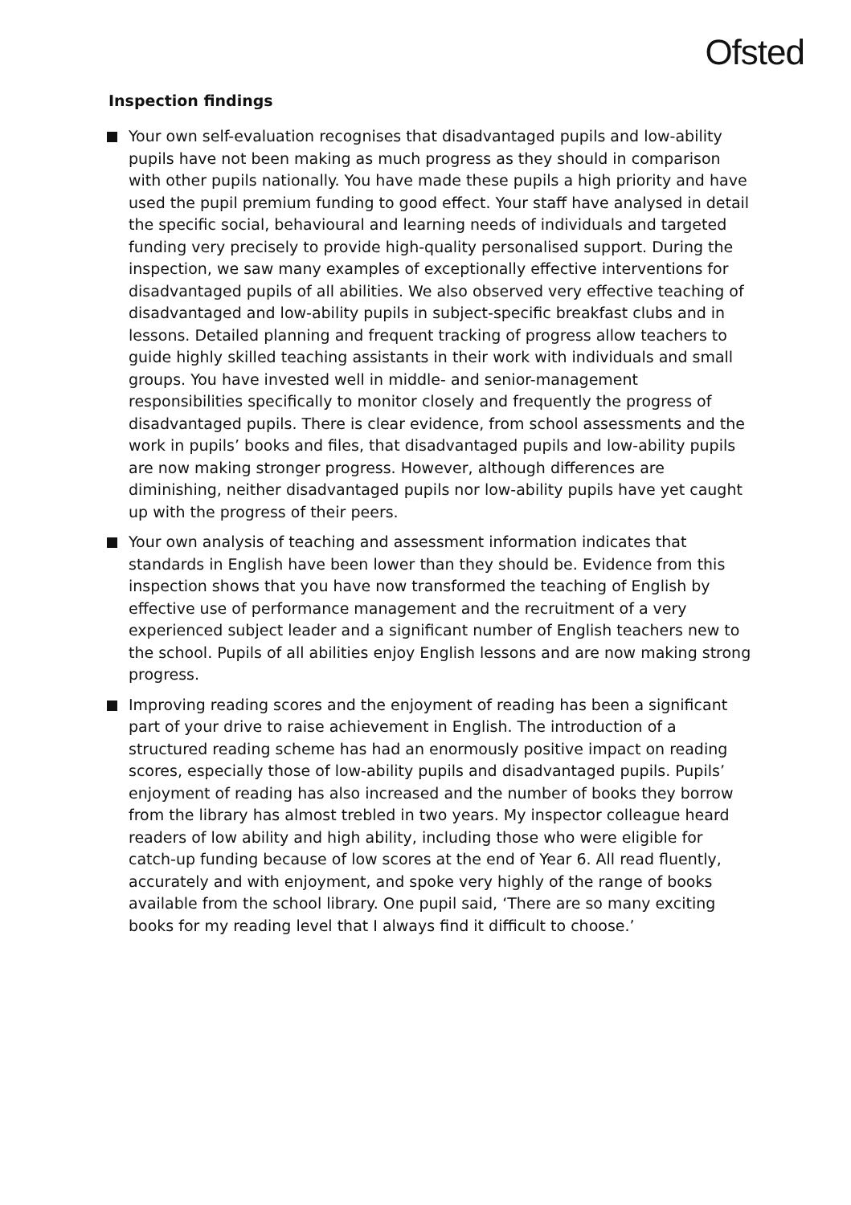Ofsted
Inspection findings
Your own self-evaluation recognises that disadvantaged pupils and low-ability pupils have not been making as much progress as they should in comparison with other pupils nationally. You have made these pupils a high priority and have used the pupil premium funding to good effect. Your staff have analysed in detail the specific social, behavioural and learning needs of individuals and targeted funding very precisely to provide high-quality personalised support. During the inspection, we saw many examples of exceptionally effective interventions for disadvantaged pupils of all abilities. We also observed very effective teaching of disadvantaged and low-ability pupils in subject-specific breakfast clubs and in lessons. Detailed planning and frequent tracking of progress allow teachers to guide highly skilled teaching assistants in their work with individuals and small groups. You have invested well in middle- and senior-management responsibilities specifically to monitor closely and frequently the progress of disadvantaged pupils. There is clear evidence, from school assessments and the work in pupils’ books and files, that disadvantaged pupils and low-ability pupils are now making stronger progress. However, although differences are diminishing, neither disadvantaged pupils nor low-ability pupils have yet caught up with the progress of their peers.
Your own analysis of teaching and assessment information indicates that standards in English have been lower than they should be. Evidence from this inspection shows that you have now transformed the teaching of English by effective use of performance management and the recruitment of a very experienced subject leader and a significant number of English teachers new to the school. Pupils of all abilities enjoy English lessons and are now making strong progress.
Improving reading scores and the enjoyment of reading has been a significant part of your drive to raise achievement in English. The introduction of a structured reading scheme has had an enormously positive impact on reading scores, especially those of low-ability pupils and disadvantaged pupils. Pupils’ enjoyment of reading has also increased and the number of books they borrow from the library has almost trebled in two years. My inspector colleague heard readers of low ability and high ability, including those who were eligible for catch-up funding because of low scores at the end of Year 6. All read fluently, accurately and with enjoyment, and spoke very highly of the range of books available from the school library. One pupil said, ‘There are so many exciting books for my reading level that I always find it difficult to choose.’